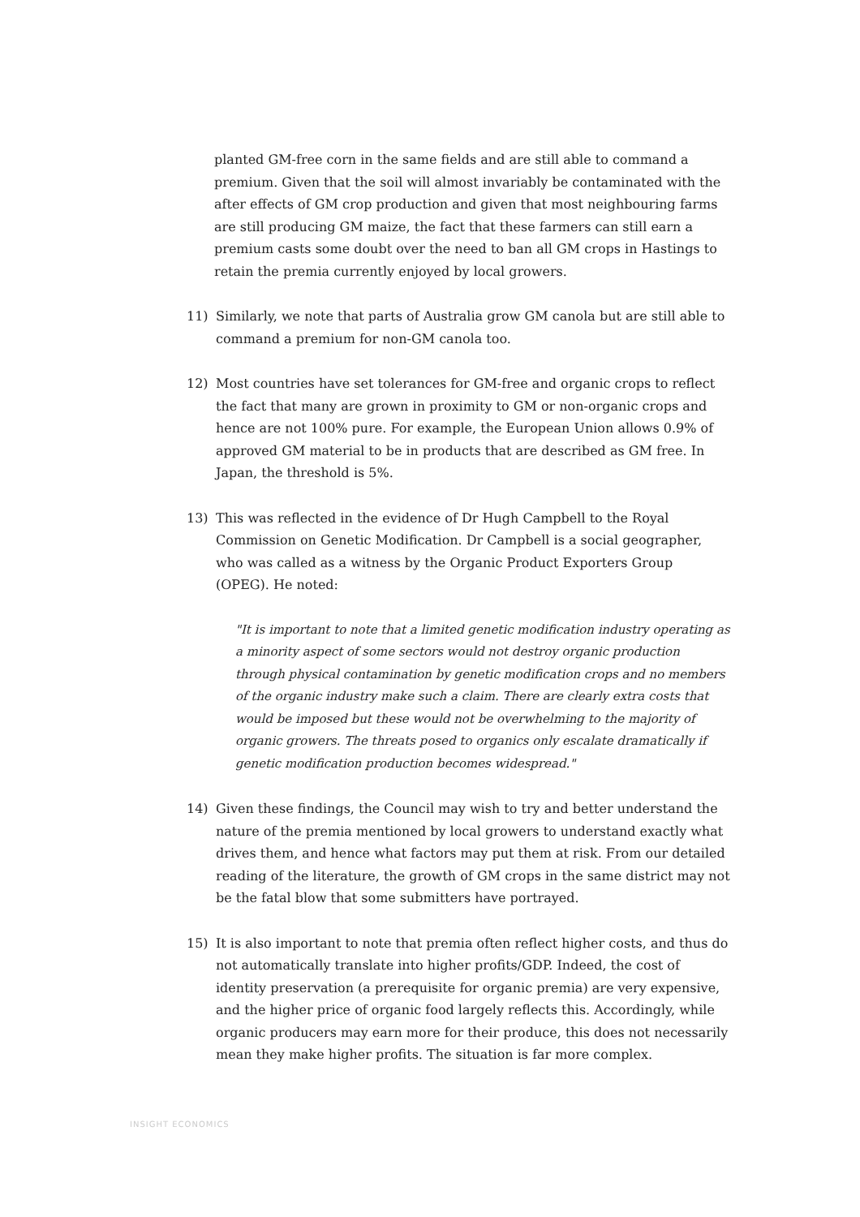planted GM-free corn in the same fields and are still able to command a premium. Given that the soil will almost invariably be contaminated with the after effects of GM crop production and given that most neighbouring farms are still producing GM maize, the fact that these farmers can still earn a premium casts some doubt over the need to ban all GM crops in Hastings to retain the premia currently enjoyed by local growers.
11) Similarly, we note that parts of Australia grow GM canola but are still able to command a premium for non-GM canola too.
12) Most countries have set tolerances for GM-free and organic crops to reflect the fact that many are grown in proximity to GM or non-organic crops and hence are not 100% pure. For example, the European Union allows 0.9% of approved GM material to be in products that are described as GM free. In Japan, the threshold is 5%.
13) This was reflected in the evidence of Dr Hugh Campbell to the Royal Commission on Genetic Modification. Dr Campbell is a social geographer, who was called as a witness by the Organic Product Exporters Group (OPEG). He noted:
"It is important to note that a limited genetic modification industry operating as a minority aspect of some sectors would not destroy organic production through physical contamination by genetic modification crops and no members of the organic industry make such a claim. There are clearly extra costs that would be imposed but these would not be overwhelming to the majority of organic growers. The threats posed to organics only escalate dramatically if genetic modification production becomes widespread."
14) Given these findings, the Council may wish to try and better understand the nature of the premia mentioned by local growers to understand exactly what drives them, and hence what factors may put them at risk. From our detailed reading of the literature, the growth of GM crops in the same district may not be the fatal blow that some submitters have portrayed.
15) It is also important to note that premia often reflect higher costs, and thus do not automatically translate into higher profits/GDP. Indeed, the cost of identity preservation (a prerequisite for organic premia) are very expensive, and the higher price of organic food largely reflects this. Accordingly, while organic producers may earn more for their produce, this does not necessarily mean they make higher profits. The situation is far more complex.
INSIGHT ECONOMICS